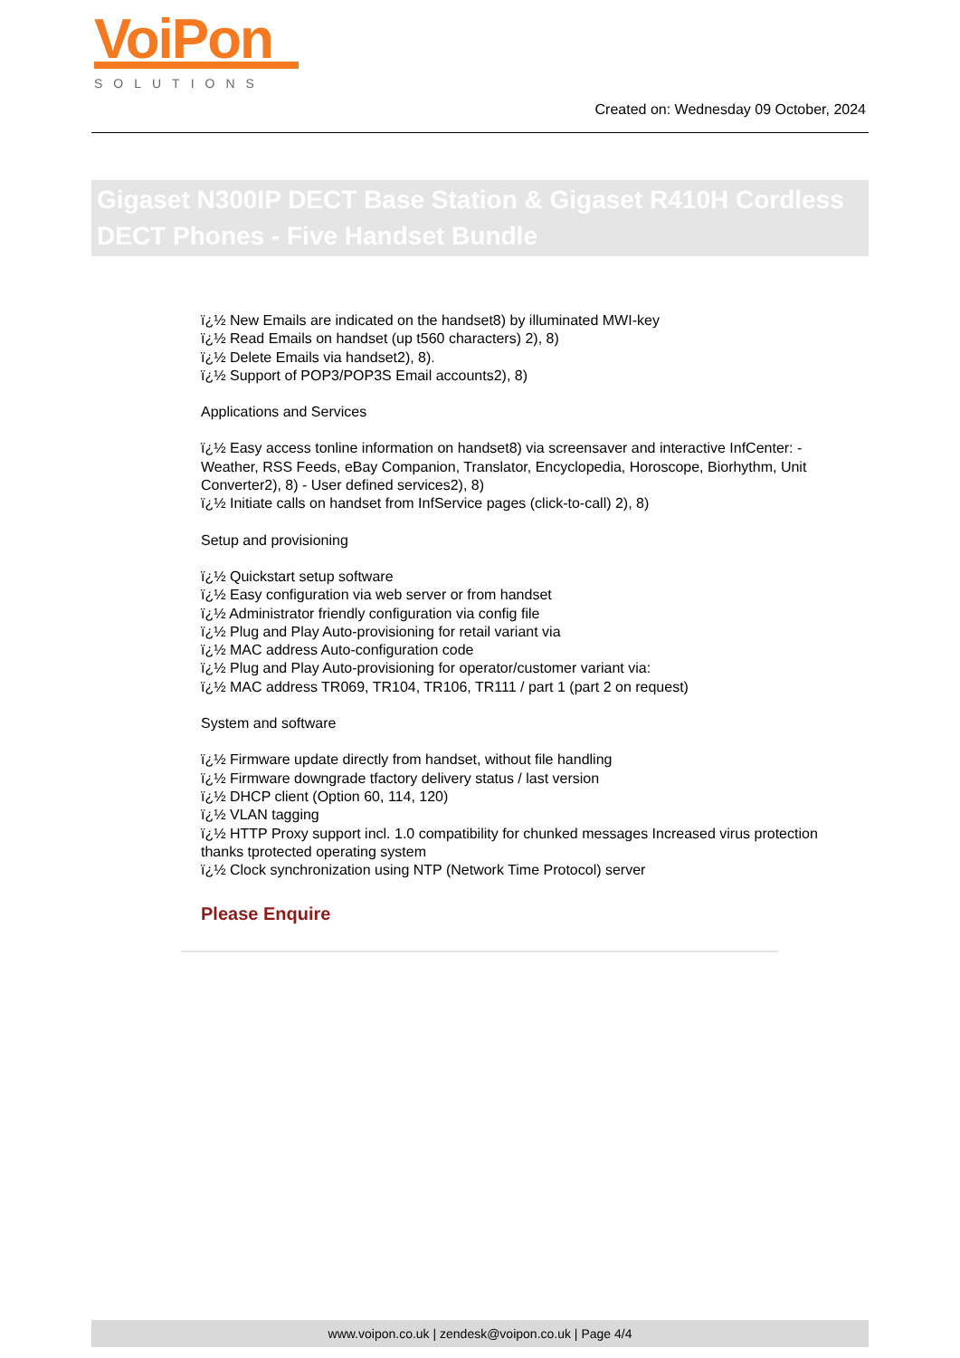VoiPon
SOLUTIONS
Created on: Wednesday 09 October, 2024
Gigaset N300IP DECT Base Station & Gigaset R410H Cordless DECT Phones - Five Handset Bundle
ï¿½ New Emails are indicated on the handset8) by illuminated MWI-key
ï¿½ Read Emails on handset (up t560 characters) 2), 8)
ï¿½ Delete Emails via handset2), 8).
ï¿½ Support of POP3/POP3S Email accounts2), 8)
Applications and Services
ï¿½ Easy access tonline information on handset8) via screensaver and interactive InfCenter: - Weather, RSS Feeds, eBay Companion, Translator, Encyclopedia, Horoscope, Biorhythm, Unit Converter2), 8) - User defined services2), 8)
ï¿½ Initiate calls on handset from InfService pages (click-to-call) 2), 8)
Setup and provisioning
ï¿½ Quickstart setup software
ï¿½ Easy configuration via web server or from handset
ï¿½ Administrator friendly configuration via config file
ï¿½ Plug and Play Auto-provisioning for retail variant via
ï¿½ MAC address Auto-configuration code
ï¿½ Plug and Play Auto-provisioning for operator/customer variant via:
ï¿½ MAC address TR069, TR104, TR106, TR111 / part 1 (part 2 on request)
System and software
ï¿½ Firmware update directly from handset, without file handling
ï¿½ Firmware downgrade tfactory delivery status / last version
ï¿½ DHCP client (Option 60, 114, 120)
ï¿½ VLAN tagging
ï¿½ HTTP Proxy support incl. 1.0 compatibility for chunked messages Increased virus protection thanks tprotected operating system
ï¿½ Clock synchronization using NTP (Network Time Protocol) server
Please Enquire
www.voipon.co.uk | zendesk@voipon.co.uk | Page 4/4